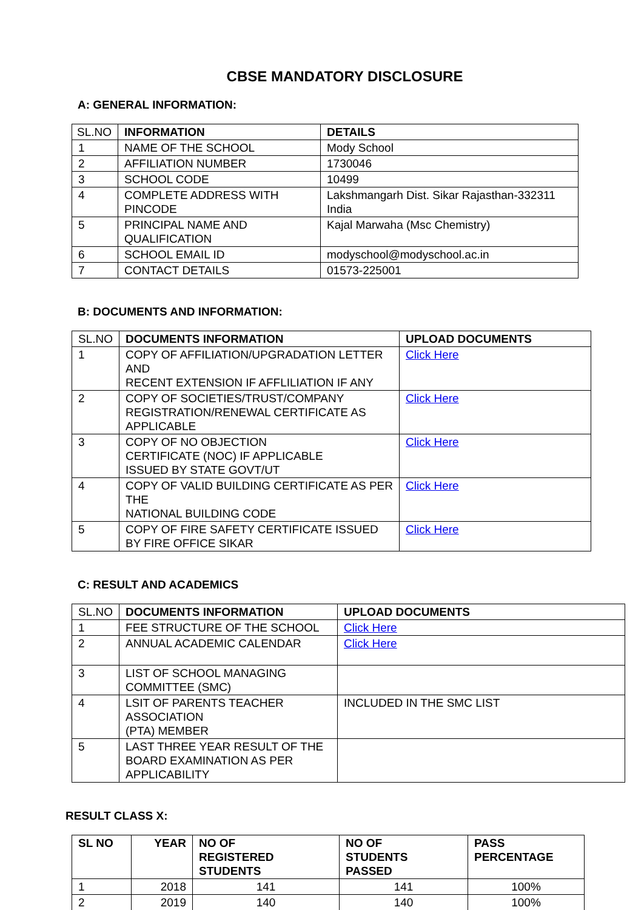CBSE MANDATORY DISCLOSURE
A: GENERAL INFORMATION:
| SL.NO | INFORMATION | DETAILS |
| 1 | NAME OF THE SCHOOL | Mody School |
| 2 | AFFILIATION NUMBER | 1730046 |
| 3 | SCHOOL CODE | 10499 |
| 4 | COMPLETE ADDRESS WITH PINCODE | Lakshmangarh Dist. Sikar Rajasthan-332311 India |
| 5 | PRINCIPAL NAME AND QUALIFICATION | Kajal Marwaha (Msc Chemistry) |
| 6 | SCHOOL EMAIL ID | modyschool@modyschool.ac.in |
| 7 | CONTACT DETAILS | 01573-225001 |
B: DOCUMENTS AND INFORMATION:
| SL.NO | DOCUMENTS INFORMATION | UPLOAD DOCUMENTS |
| 1 | COPY OF AFFILIATION/UPGRADATION LETTER AND RECENT EXTENSION IF AFFLILIATION IF ANY | Click Here |
| 2 | COPY OF SOCIETIES/TRUST/COMPANY REGISTRATION/RENEWAL CERTIFICATE AS APPLICABLE | Click Here |
| 3 | COPY OF NO OBJECTION CERTIFICATE (NOC) IF APPLICABLE ISSUED BY STATE GOVT/UT | Click Here |
| 4 | COPY OF VALID BUILDING CERTIFICATE AS PER THE NATIONAL BUILDING CODE | Click Here |
| 5 | COPY OF FIRE SAFETY CERTIFICATE ISSUED BY FIRE OFFICE SIKAR | Click Here |
C: RESULT AND ACADEMICS
| SL.NO | DOCUMENTS INFORMATION | UPLOAD DOCUMENTS |
| 1 | FEE STRUCTURE OF THE SCHOOL | Click Here |
| 2 | ANNUAL ACADEMIC CALENDAR | Click Here |
| 3 | LIST OF SCHOOL MANAGING COMMITTEE (SMC) | |
| 4 | LSIT OF PARENTS TEACHER ASSOCIATION (PTA) MEMBER | INCLUDED IN THE SMC LIST |
| 5 | LAST THREE YEAR RESULT OF THE BOARD EXAMINATION AS PER APPLICABILITY | |
RESULT CLASS X:
| SL NO | YEAR | NO OF REGISTERED STUDENTS | NO OF STUDENTS PASSED | PASS PERCENTAGE |
| --- | --- | --- | --- | --- |
| 1 | 2018 | 141 | 141 | 100% |
| 2 | 2019 | 140 | 140 | 100% |